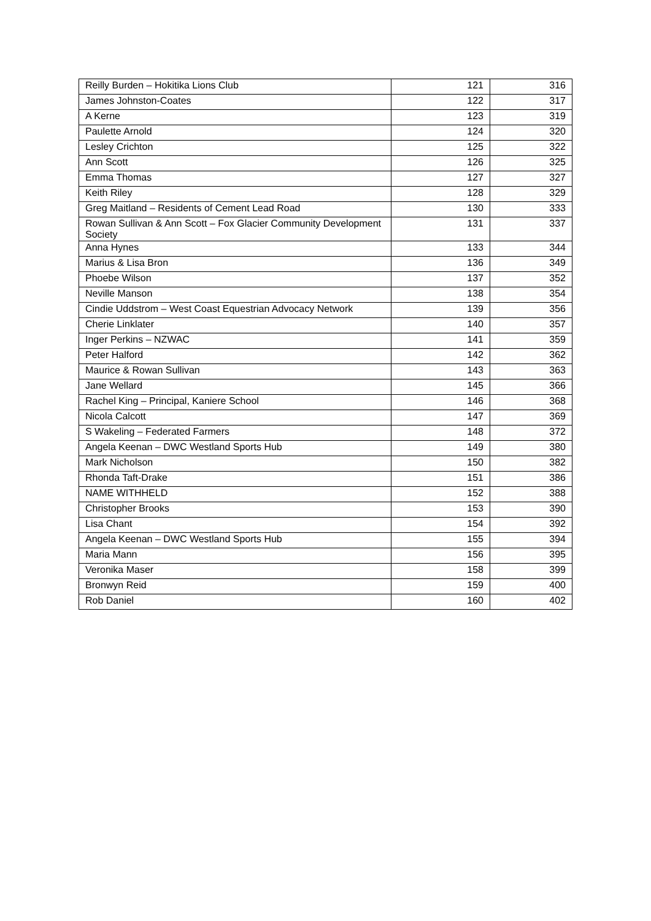| Reilly Burden – Hokitika Lions Club | 121 | 316 |
| James Johnston-Coates | 122 | 317 |
| A Kerne | 123 | 319 |
| Paulette Arnold | 124 | 320 |
| Lesley Crichton | 125 | 322 |
| Ann Scott | 126 | 325 |
| Emma Thomas | 127 | 327 |
| Keith Riley | 128 | 329 |
| Greg Maitland – Residents of Cement Lead Road | 130 | 333 |
| Rowan Sullivan & Ann Scott – Fox Glacier Community Development Society | 131 | 337 |
| Anna Hynes | 133 | 344 |
| Marius & Lisa Bron | 136 | 349 |
| Phoebe Wilson | 137 | 352 |
| Neville Manson | 138 | 354 |
| Cindie Uddstrom – West Coast Equestrian Advocacy Network | 139 | 356 |
| Cherie Linklater | 140 | 357 |
| Inger Perkins – NZWAC | 141 | 359 |
| Peter Halford | 142 | 362 |
| Maurice & Rowan Sullivan | 143 | 363 |
| Jane Wellard | 145 | 366 |
| Rachel King – Principal, Kaniere School | 146 | 368 |
| Nicola Calcott | 147 | 369 |
| S Wakeling – Federated Farmers | 148 | 372 |
| Angela Keenan – DWC Westland Sports Hub | 149 | 380 |
| Mark Nicholson | 150 | 382 |
| Rhonda Taft-Drake | 151 | 386 |
| NAME WITHHELD | 152 | 388 |
| Christopher Brooks | 153 | 390 |
| Lisa Chant | 154 | 392 |
| Angela Keenan – DWC Westland Sports Hub | 155 | 394 |
| Maria Mann | 156 | 395 |
| Veronika Maser | 158 | 399 |
| Bronwyn Reid | 159 | 400 |
| Rob Daniel | 160 | 402 |